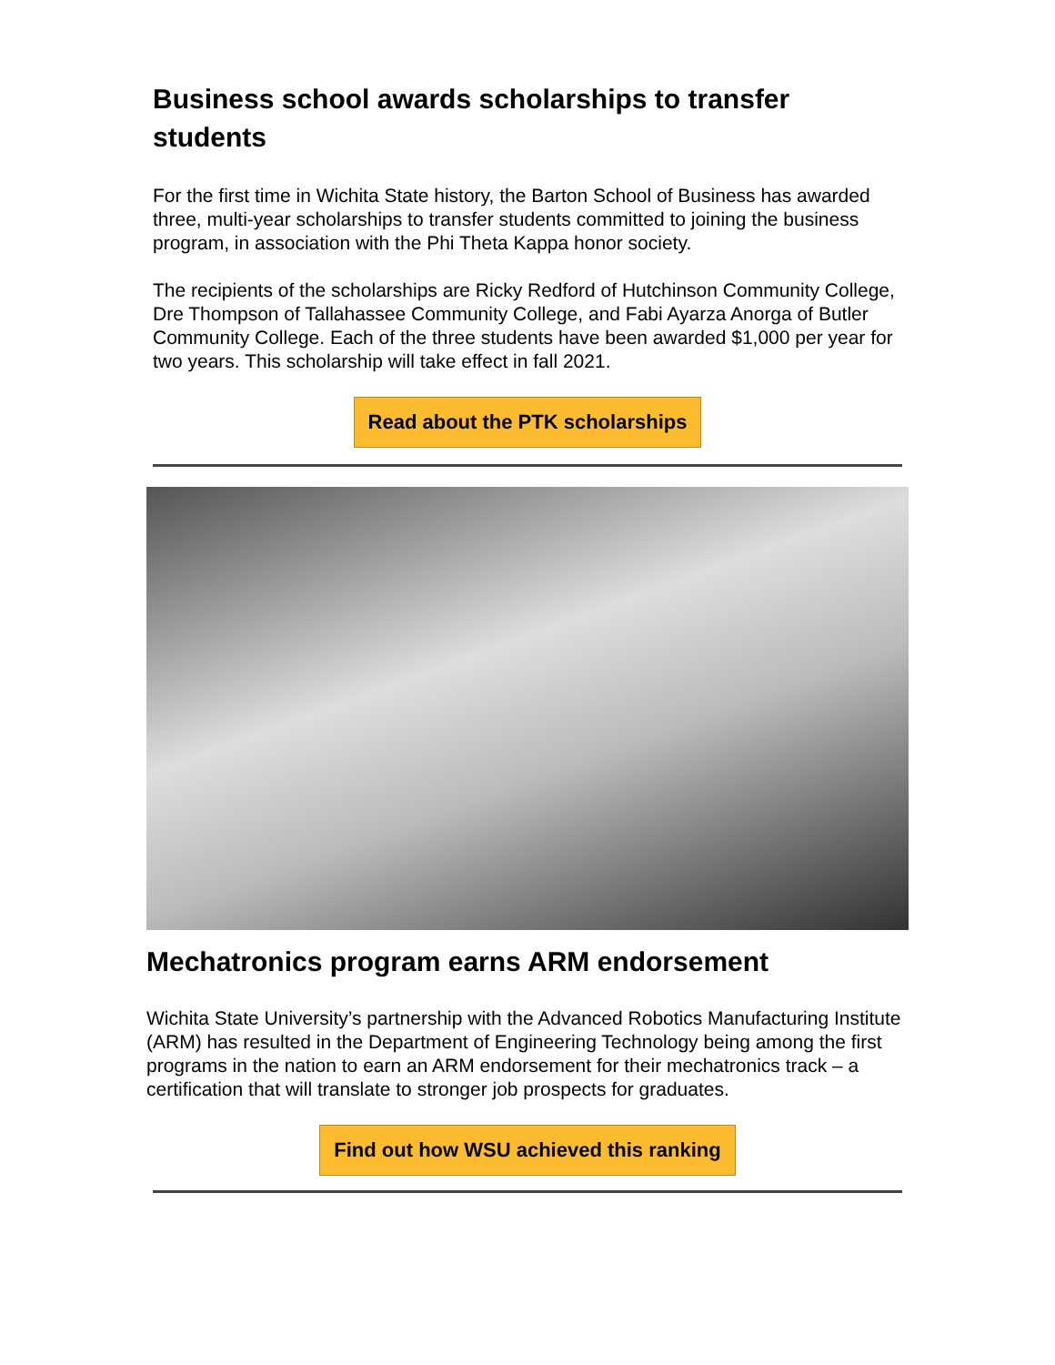Business school awards scholarships to transfer students
For the first time in Wichita State history, the Barton School of Business has awarded three, multi-year scholarships to transfer students committed to joining the business program, in association with the Phi Theta Kappa honor society.
The recipients of the scholarships are Ricky Redford of Hutchinson Community College, Dre Thompson of Tallahassee Community College, and Fabi Ayarza Anorga of Butler Community College. Each of the three students have been awarded $1,000 per year for two years. This scholarship will take effect in fall 2021.
Read about the PTK scholarships
Mechatronics program earns ARM endorsement
Wichita State University’s partnership with the Advanced Robotics Manufacturing Institute (ARM) has resulted in the Department of Engineering Technology being among the first programs in the nation to earn an ARM endorsement for their mechatronics track – a certification that will translate to stronger job prospects for graduates.
Find out how WSU achieved this ranking